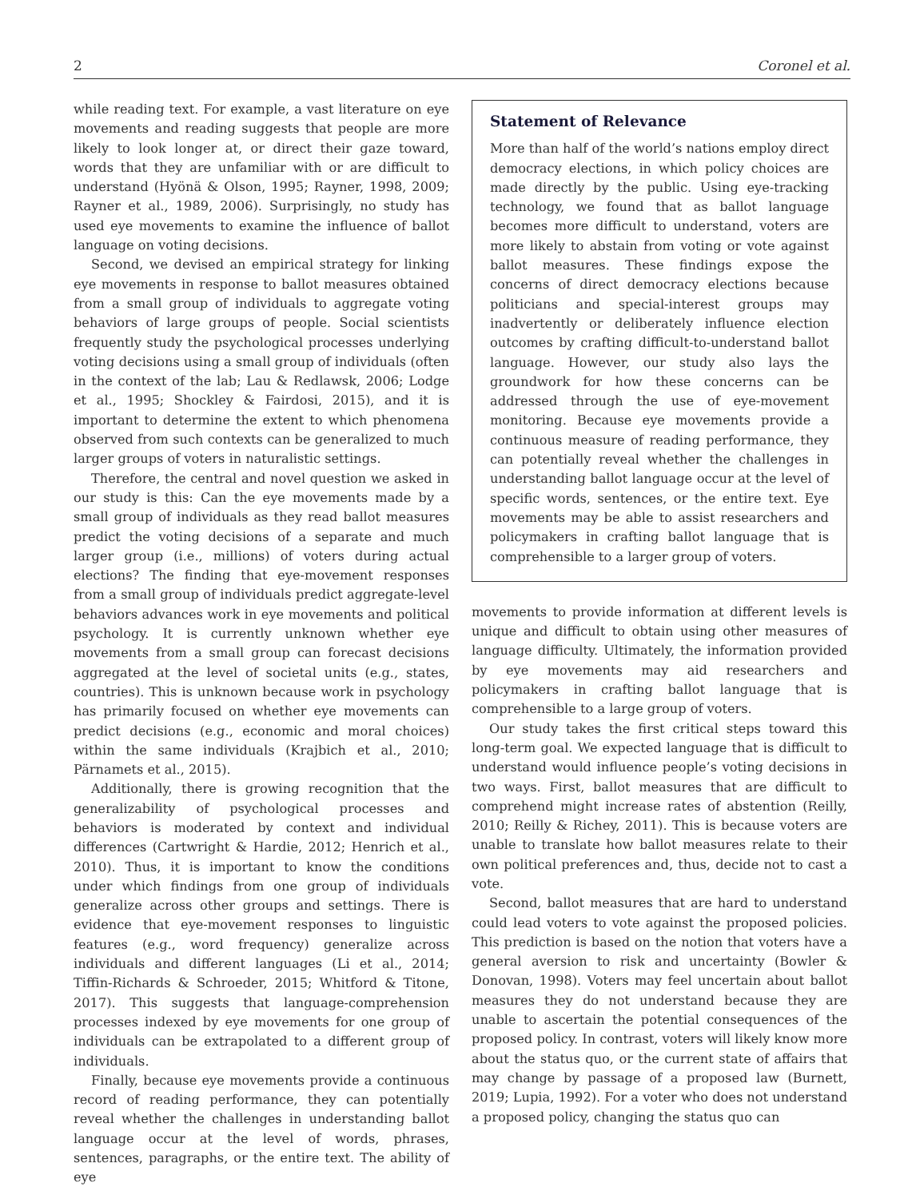2 Coronel et al.
while reading text. For example, a vast literature on eye movements and reading suggests that people are more likely to look longer at, or direct their gaze toward, words that they are unfamiliar with or are difficult to understand (Hyönä & Olson, 1995; Rayner, 1998, 2009; Rayner et al., 1989, 2006). Surprisingly, no study has used eye movements to examine the influence of ballot language on voting decisions.
Second, we devised an empirical strategy for linking eye movements in response to ballot measures obtained from a small group of individuals to aggregate voting behaviors of large groups of people. Social scientists frequently study the psychological processes underlying voting decisions using a small group of individuals (often in the context of the lab; Lau & Redlawsk, 2006; Lodge et al., 1995; Shockley & Fairdosi, 2015), and it is important to determine the extent to which phenomena observed from such contexts can be generalized to much larger groups of voters in naturalistic settings.
Therefore, the central and novel question we asked in our study is this: Can the eye movements made by a small group of individuals as they read ballot measures predict the voting decisions of a separate and much larger group (i.e., millions) of voters during actual elections? The finding that eye-movement responses from a small group of individuals predict aggregate-level behaviors advances work in eye movements and political psychology. It is currently unknown whether eye movements from a small group can forecast decisions aggregated at the level of societal units (e.g., states, countries). This is unknown because work in psychology has primarily focused on whether eye movements can predict decisions (e.g., economic and moral choices) within the same individuals (Krajbich et al., 2010; Pärnamets et al., 2015).
Additionally, there is growing recognition that the generalizability of psychological processes and behaviors is moderated by context and individual differences (Cartwright & Hardie, 2012; Henrich et al., 2010). Thus, it is important to know the conditions under which findings from one group of individuals generalize across other groups and settings. There is evidence that eye-movement responses to linguistic features (e.g., word frequency) generalize across individuals and different languages (Li et al., 2014; Tiffin-Richards & Schroeder, 2015; Whitford & Titone, 2017). This suggests that language-comprehension processes indexed by eye movements for one group of individuals can be extrapolated to a different group of individuals.
Finally, because eye movements provide a continuous record of reading performance, they can potentially reveal whether the challenges in understanding ballot language occur at the level of words, phrases, sentences, paragraphs, or the entire text. The ability of eye
Statement of Relevance
More than half of the world’s nations employ direct democracy elections, in which policy choices are made directly by the public. Using eye-tracking technology, we found that as ballot language becomes more difficult to understand, voters are more likely to abstain from voting or vote against ballot measures. These findings expose the concerns of direct democracy elections because politicians and special-interest groups may inadvertently or deliberately influence election outcomes by crafting difficult-to-understand ballot language. However, our study also lays the groundwork for how these concerns can be addressed through the use of eye-movement monitoring. Because eye movements provide a continuous measure of reading performance, they can potentially reveal whether the challenges in understanding ballot language occur at the level of specific words, sentences, or the entire text. Eye movements may be able to assist researchers and policymakers in crafting ballot language that is comprehensible to a larger group of voters.
movements to provide information at different levels is unique and difficult to obtain using other measures of language difficulty. Ultimately, the information provided by eye movements may aid researchers and policymakers in crafting ballot language that is comprehensible to a large group of voters.
Our study takes the first critical steps toward this long-term goal. We expected language that is difficult to understand would influence people’s voting decisions in two ways. First, ballot measures that are difficult to comprehend might increase rates of abstention (Reilly, 2010; Reilly & Richey, 2011). This is because voters are unable to translate how ballot measures relate to their own political preferences and, thus, decide not to cast a vote.
Second, ballot measures that are hard to understand could lead voters to vote against the proposed policies. This prediction is based on the notion that voters have a general aversion to risk and uncertainty (Bowler & Donovan, 1998). Voters may feel uncertain about ballot measures they do not understand because they are unable to ascertain the potential consequences of the proposed policy. In contrast, voters will likely know more about the status quo, or the current state of affairs that may change by passage of a proposed law (Burnett, 2019; Lupia, 1992). For a voter who does not understand a proposed policy, changing the status quo can